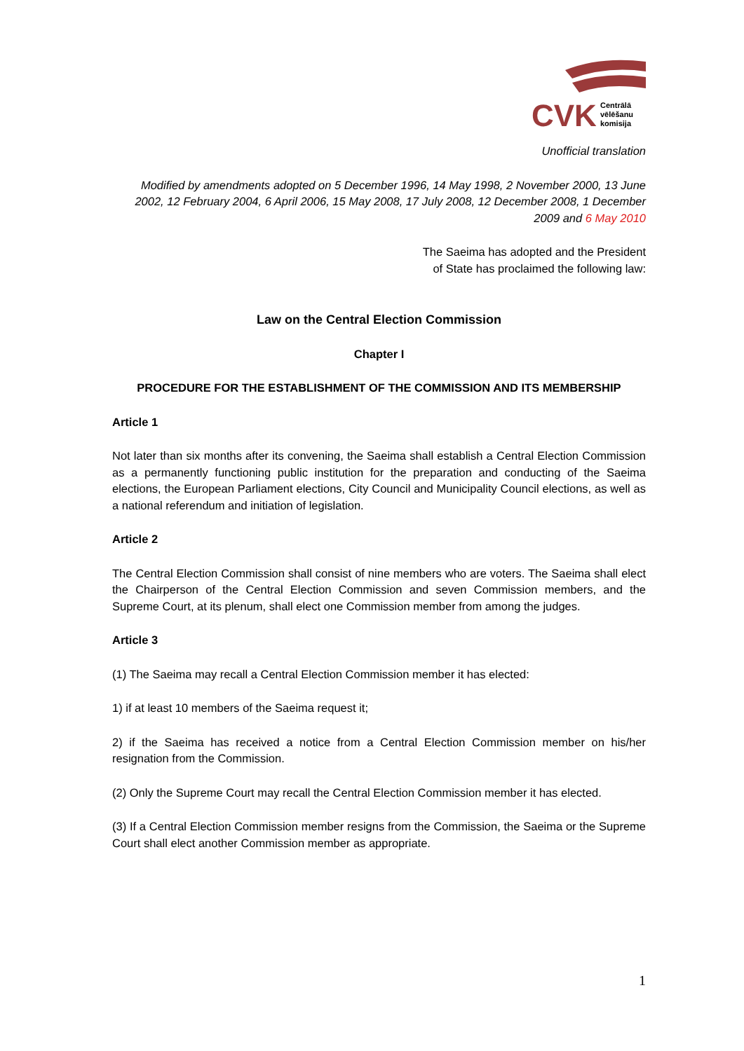CVK
Centrālā
vēlēšanu
komisija
Unofficial translation
Modified by amendments adopted on 5 December 1996, 14 May 1998, 2 November 2000, 13 June 2002, 12 February 2004, 6 April 2006, 15 May 2008, 17 July 2008, 12 December 2008, 1 December 2009 and 6 May 2010
The Saeima has adopted and the President
of State has proclaimed the following law:
Law on the Central Election Commission
Chapter I
PROCEDURE FOR THE ESTABLISHMENT OF THE COMMISSION AND ITS MEMBERSHIP
Article 1
Not later than six months after its convening, the Saeima shall establish a Central Election Commission as a permanently functioning public institution for the preparation and conducting of the Saeima elections, the European Parliament elections, City Council and Municipality Council elections, as well as a national referendum and initiation of legislation.
Article 2
The Central Election Commission shall consist of nine members who are voters. The Saeima shall elect the Chairperson of the Central Election Commission and seven Commission members, and the Supreme Court, at its plenum, shall elect one Commission member from among the judges.
Article 3
(1) The Saeima may recall a Central Election Commission member it has elected:
1) if at least 10 members of the Saeima request it;
2) if the Saeima has received a notice from a Central Election Commission member on his/her resignation from the Commission.
(2) Only the Supreme Court may recall the Central Election Commission member it has elected.
(3) If a Central Election Commission member resigns from the Commission, the Saeima or the Supreme Court shall elect another Commission member as appropriate.
1